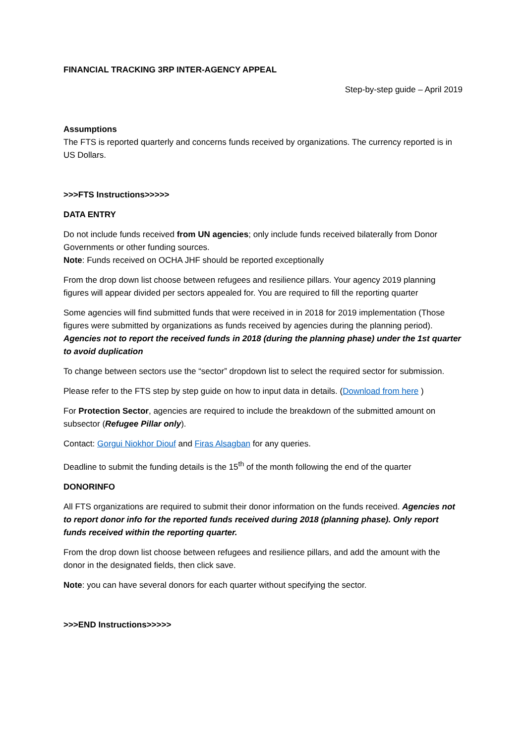FINANCIAL TRACKING 3RP INTER-AGENCY APPEAL
Step-by-step guide – April 2019
Assumptions
The FTS is reported quarterly and concerns funds received by organizations. The currency reported is in US Dollars.
>>>FTS Instructions>>>>>
DATA ENTRY
Do not include funds received from UN agencies; only include funds received bilaterally from Donor Governments or other funding sources.
Note: Funds received on OCHA JHF should be reported exceptionally
From the drop down list choose between refugees and resilience pillars. Your agency 2019 planning figures will appear divided per sectors appealed for. You are required to fill the reporting quarter
Some agencies will find submitted funds that were received in in 2018 for 2019 implementation (Those figures were submitted by organizations as funds received by agencies during the planning period). Agencies not to report the received funds in 2018 (during the planning phase) under the 1st quarter to avoid duplication
To change between sectors use the “sector” dropdown list to select the required sector for submission.
Please refer to the FTS step by step guide on how to input data in details. (Download from here )
For Protection Sector, agencies are required to include the breakdown of the submitted amount on subsector (Refugee Pillar only).
Contact: Gorgui Niokhor Diouf and Firas Alsagban for any queries.
Deadline to submit the funding details is the 15<sup>th</sup> of the month following the end of the quarter
DONORINFO
All FTS organizations are required to submit their donor information on the funds received. Agencies not to report donor info for the reported funds received during 2018 (planning phase). Only report funds received within the reporting quarter.
From the drop down list choose between refugees and resilience pillars, and add the amount with the donor in the designated fields, then click save.
Note: you can have several donors for each quarter without specifying the sector.
>>>END Instructions>>>>>